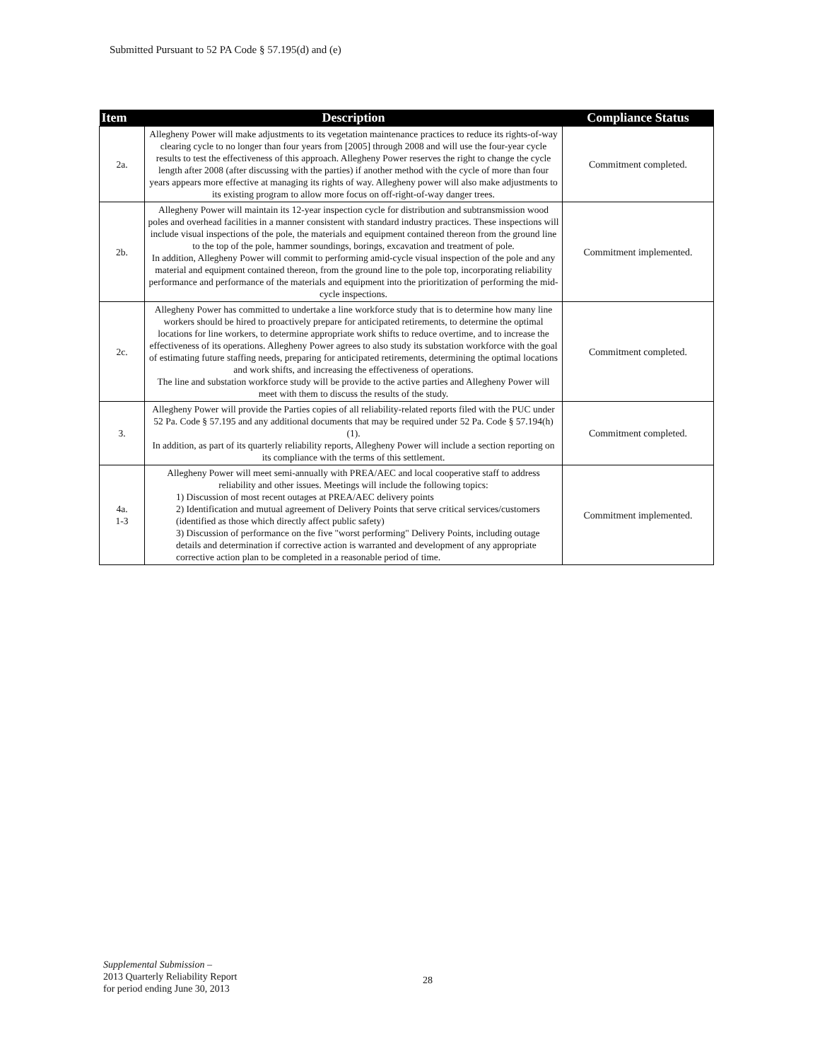Submitted Pursuant to 52 PA Code § 57.195(d) and (e)
| Item | Description | Compliance Status |
| --- | --- | --- |
| 2a. | Allegheny Power will make adjustments to its vegetation maintenance practices to reduce its rights-of-way clearing cycle to no longer than four years from [2005] through 2008 and will use the four-year cycle results to test the effectiveness of this approach. Allegheny Power reserves the right to change the cycle length after 2008 (after discussing with the parties) if another method with the cycle of more than four years appears more effective at managing its rights of way. Allegheny power will also make adjustments to its existing program to allow more focus on off-right-of-way danger trees. | Commitment completed. |
| 2b. | Allegheny Power will maintain its 12-year inspection cycle for distribution and subtransmission wood poles and overhead facilities in a manner consistent with standard industry practices. These inspections will include visual inspections of the pole, the materials and equipment contained thereon from the ground line to the top of the pole, hammer soundings, borings, excavation and treatment of pole. In addition, Allegheny Power will commit to performing amid-cycle visual inspection of the pole and any material and equipment contained thereon, from the ground line to the pole top, incorporating reliability performance and performance of the materials and equipment into the prioritization of performing the mid-cycle inspections. | Commitment implemented. |
| 2c. | Allegheny Power has committed to undertake a line workforce study that is to determine how many line workers should be hired to proactively prepare for anticipated retirements, to determine the optimal locations for line workers, to determine appropriate work shifts to reduce overtime, and to increase the effectiveness of its operations. Allegheny Power agrees to also study its substation workforce with the goal of estimating future staffing needs, preparing for anticipated retirements, determining the optimal locations and work shifts, and increasing the effectiveness of operations. The line and substation workforce study will be provide to the active parties and Allegheny Power will meet with them to discuss the results of the study. | Commitment completed. |
| 3. | Allegheny Power will provide the Parties copies of all reliability-related reports filed with the PUC under 52 Pa. Code § 57.195 and any additional documents that may be required under 52 Pa. Code § 57.194(h)(1). In addition, as part of its quarterly reliability reports, Allegheny Power will include a section reporting on its compliance with the terms of this settlement. | Commitment completed. |
| 4a. 1-3 | Allegheny Power will meet semi-annually with PREA/AEC and local cooperative staff to address reliability and other issues. Meetings will include the following topics: 1) Discussion of most recent outages at PREA/AEC delivery points 2) Identification and mutual agreement of Delivery Points that serve critical services/customers (identified as those which directly affect public safety) 3) Discussion of performance on the five "worst performing" Delivery Points, including outage details and determination if corrective action is warranted and development of any appropriate corrective action plan to be completed in a reasonable period of time. | Commitment implemented. |
Supplemental Submission –
2013 Quarterly Reliability Report
for period ending June 30, 2013
28